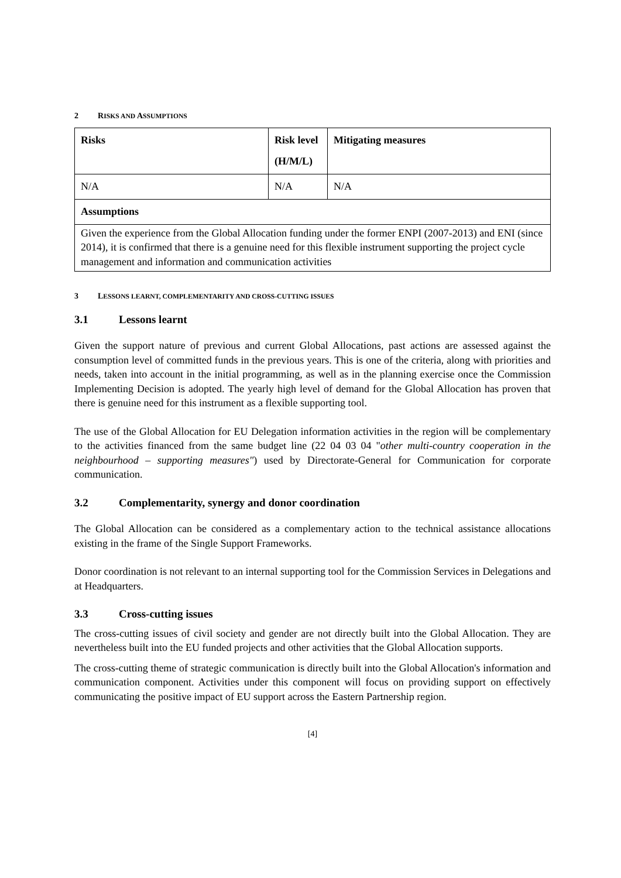2 RISKS AND ASSUMPTIONS
| Risks | Risk level (H/M/L) | Mitigating measures |
| --- | --- | --- |
| N/A | N/A | N/A |
| Assumptions | | |
| Given the experience from the Global Allocation funding under the former ENPI (2007-2013) and ENI (since 2014), it is confirmed that there is a genuine need for this flexible instrument supporting the project cycle management and information and communication activities | | |
3 LESSONS LEARNT, COMPLEMENTARITY AND CROSS-CUTTING ISSUES
3.1 Lessons learnt
Given the support nature of previous and current Global Allocations, past actions are assessed against the consumption level of committed funds in the previous years. This is one of the criteria, along with priorities and needs, taken into account in the initial programming, as well as in the planning exercise once the Commission Implementing Decision is adopted. The yearly high level of demand for the Global Allocation has proven that there is genuine need for this instrument as a flexible supporting tool.
The use of the Global Allocation for EU Delegation information activities in the region will be complementary to the activities financed from the same budget line (22 04 03 04 "other multi-country cooperation in the neighbourhood – supporting measures") used by Directorate-General for Communication for corporate communication.
3.2 Complementarity, synergy and donor coordination
The Global Allocation can be considered as a complementary action to the technical assistance allocations existing in the frame of the Single Support Frameworks.
Donor coordination is not relevant to an internal supporting tool for the Commission Services in Delegations and at Headquarters.
3.3 Cross-cutting issues
The cross-cutting issues of civil society and gender are not directly built into the Global Allocation. They are nevertheless built into the EU funded projects and other activities that the Global Allocation supports.
The cross-cutting theme of strategic communication is directly built into the Global Allocation's information and communication component. Activities under this component will focus on providing support on effectively communicating the positive impact of EU support across the Eastern Partnership region.
[4]